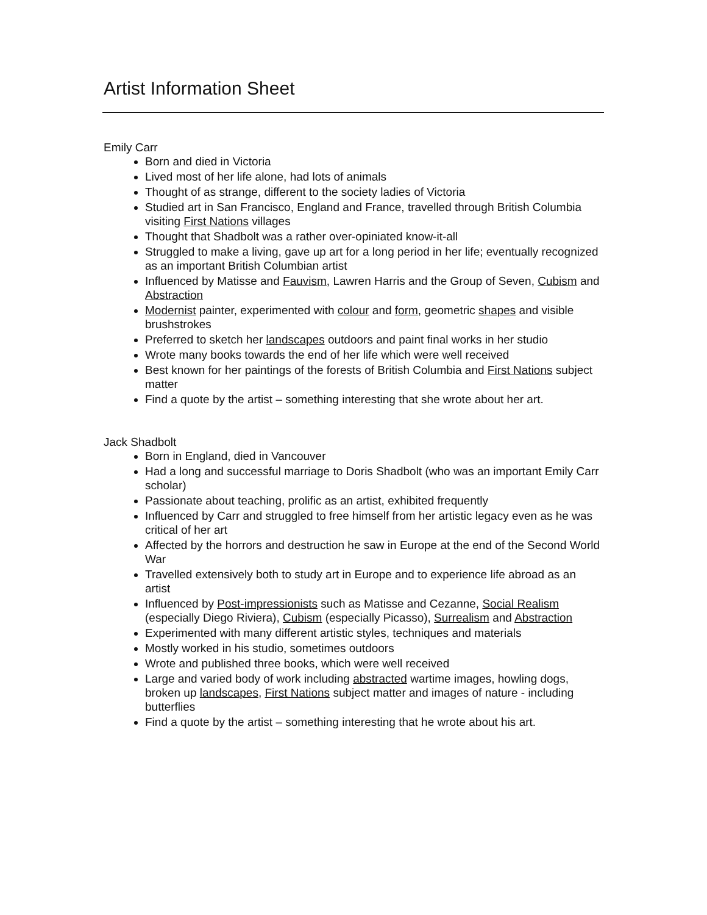Artist Information Sheet
Emily Carr
Born and died in Victoria
Lived most of her life alone, had lots of animals
Thought of as strange, different to the society ladies of Victoria
Studied art in San Francisco, England and France, travelled through British Columbia visiting First Nations villages
Thought that Shadbolt was a rather over-opiniated know-it-all
Struggled to make a living, gave up art for a long period in her life; eventually recognized as an important British Columbian artist
Influenced by Matisse and Fauvism, Lawren Harris and the Group of Seven, Cubism and Abstraction
Modernist painter, experimented with colour and form, geometric shapes and visible brushstrokes
Preferred to sketch her landscapes outdoors and paint final works in her studio
Wrote many books towards the end of her life which were well received
Best known for her paintings of the forests of British Columbia and First Nations subject matter
Find a quote by the artist – something interesting that she wrote about her art.
Jack Shadbolt
Born in England, died in Vancouver
Had a long and successful marriage to Doris Shadbolt (who was an important Emily Carr scholar)
Passionate about teaching, prolific as an artist, exhibited frequently
Influenced by Carr and struggled to free himself from her artistic legacy even as he was critical of her art
Affected by the horrors and destruction he saw in Europe at the end of the Second World War
Travelled extensively both to study art in Europe and to experience life abroad as an artist
Influenced by Post-impressionists such as Matisse and Cezanne, Social Realism (especially Diego Riviera), Cubism (especially Picasso), Surrealism and Abstraction
Experimented with many different artistic styles, techniques and materials
Mostly worked in his studio, sometimes outdoors
Wrote and published three books, which were well received
Large and varied body of work including abstracted wartime images, howling dogs, broken up landscapes, First Nations subject matter and images of nature - including butterflies
Find a quote by the artist – something interesting that he wrote about his art.